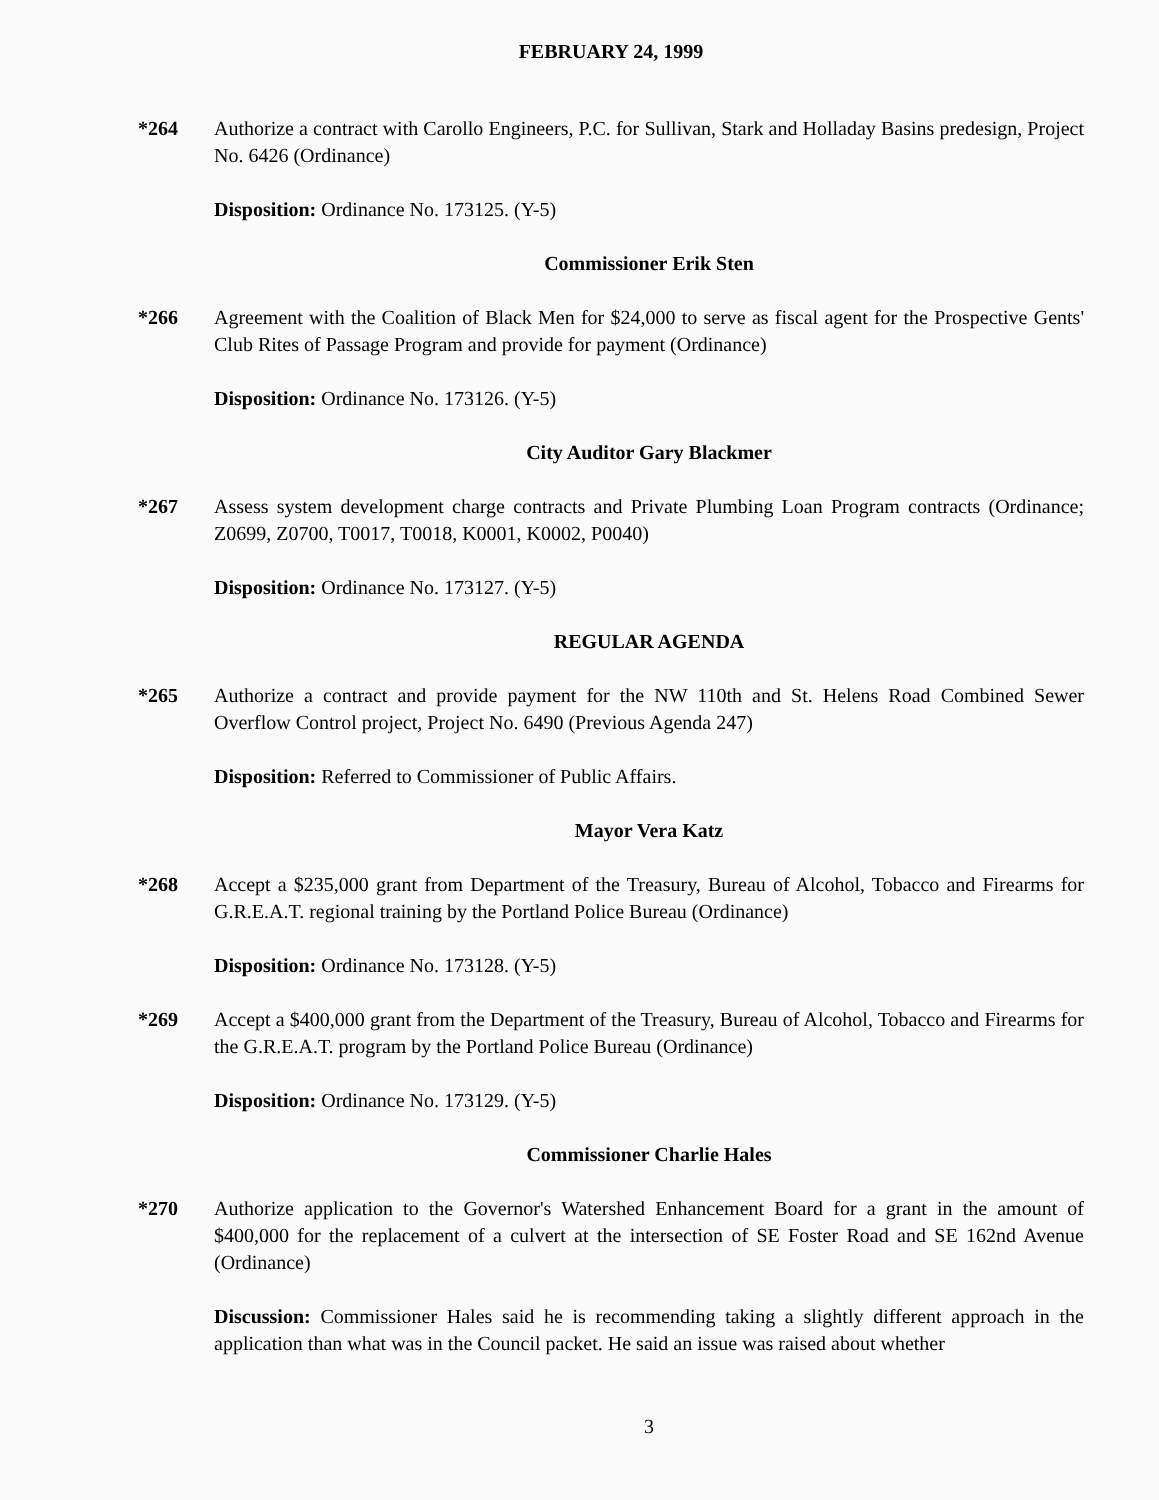FEBRUARY 24, 1999
*264 Authorize a contract with Carollo Engineers, P.C. for Sullivan, Stark and Holladay Basins predesign, Project No. 6426 (Ordinance)
Disposition: Ordinance No. 173125. (Y-5)
Commissioner Erik Sten
*266 Agreement with the Coalition of Black Men for $24,000 to serve as fiscal agent for the Prospective Gents' Club Rites of Passage Program and provide for payment (Ordinance)
Disposition: Ordinance No. 173126. (Y-5)
City Auditor Gary Blackmer
*267 Assess system development charge contracts and Private Plumbing Loan Program contracts (Ordinance; Z0699, Z0700, T0017, T0018, K0001, K0002, P0040)
Disposition: Ordinance No. 173127. (Y-5)
REGULAR AGENDA
*265 Authorize a contract and provide payment for the NW 110th and St. Helens Road Combined Sewer Overflow Control project, Project No. 6490 (Previous Agenda 247)
Disposition: Referred to Commissioner of Public Affairs.
Mayor Vera Katz
*268 Accept a $235,000 grant from Department of the Treasury, Bureau of Alcohol, Tobacco and Firearms for G.R.E.A.T. regional training by the Portland Police Bureau (Ordinance)
Disposition: Ordinance No. 173128. (Y-5)
*269 Accept a $400,000 grant from the Department of the Treasury, Bureau of Alcohol, Tobacco and Firearms for the G.R.E.A.T. program by the Portland Police Bureau (Ordinance)
Disposition: Ordinance No. 173129. (Y-5)
Commissioner Charlie Hales
*270 Authorize application to the Governor's Watershed Enhancement Board for a grant in the amount of $400,000 for the replacement of a culvert at the intersection of SE Foster Road and SE 162nd Avenue (Ordinance)
Discussion: Commissioner Hales said he is recommending taking a slightly different approach in the application than what was in the Council packet. He said an issue was raised about whether
3